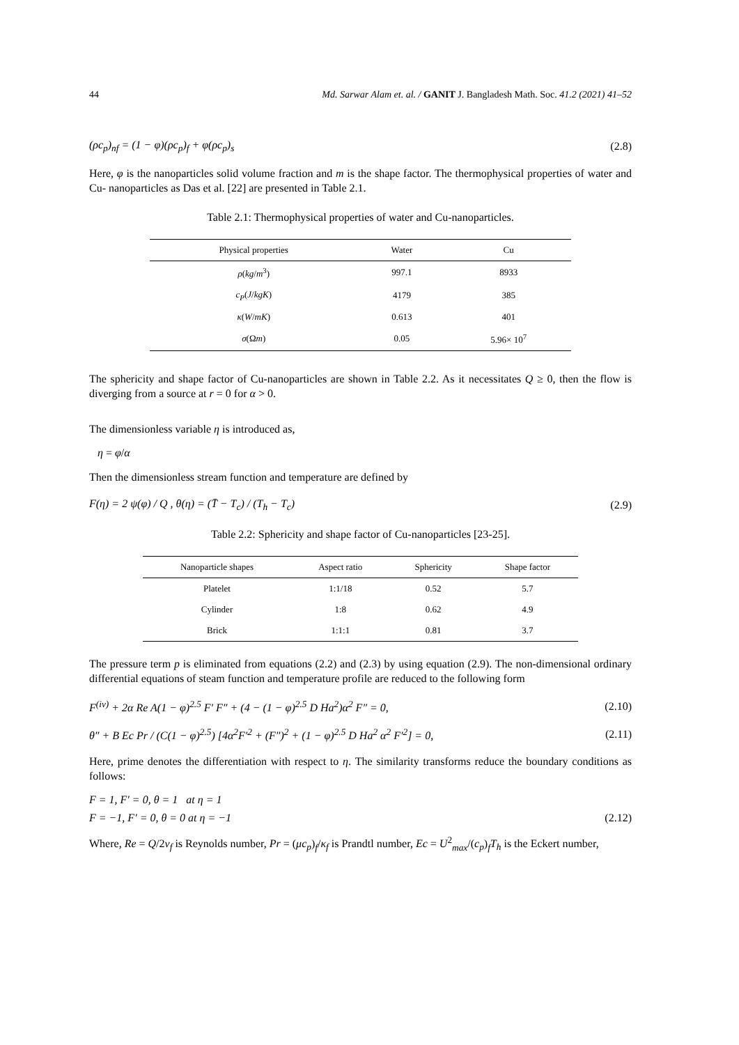44 Md. Sarwar Alam et. al. / GANIT J. Bangladesh Math. Soc. 41.2 (2021) 41–52
(ρc<sub>p</sub>)<sub>nf</sub> = (1 − φ)(ρc<sub>p</sub>)<sub>f</sub> + φ(ρc<sub>p</sub>)<sub>s</sub> (2.8)
Here, φ is the nanoparticles solid volume fraction and m is the shape factor. The thermophysical properties of water and Cu- nanoparticles as Das et al. [22] are presented in Table 2.1.
Table 2.1: Thermophysical properties of water and Cu-nanoparticles.
| Physical properties | Water | Cu |
| --- | --- | --- |
| ρ ( kg / m<sup>3</sup>) | 997.1 | 8933 |
| c<sub>P</sub> ( J / kgK ) | 4179 | 385 |
| κ ( W / mK ) | 0.613 | 401 |
| σ (Ω m ) | 0.05 | 5.96× 10<sup>7</sup> |
The sphericity and shape factor of Cu-nanoparticles are shown in Table 2.2. As it necessitates Q ≥ 0, then the flow is diverging from a source at r = 0 for α > 0.
The dimensionless variable η is introduced as,
η = φ/α
Then the dimensionless stream function and temperature are defined by
F(η) = 2 ψ(φ) / Q , θ(η) = (T̄ − T<sub>c</sub>) / (T<sub>h</sub> − T<sub>c</sub>) (2.9)
Table 2.2: Sphericity and shape factor of Cu-nanoparticles [23-25].
| Nanoparticle shapes | Aspect ratio | Sphericity | Shape factor |
| --- | --- | --- | --- |
| Platelet | 1:1/18 | 0.52 | 5.7 |
| Cylinder | 1:8 | 0.62 | 4.9 |
| Brick | 1:1:1 | 0.81 | 3.7 |
The pressure term p is eliminated from equations (2.2) and (2.3) by using equation (2.9). The non-dimensional ordinary differential equations of steam function and temperature profile are reduced to the following form
F<sup>(iv)</sup> + 2α Re A(1 − φ)<sup>2.5</sup> F′ F″ + (4 − (1 − φ)<sup>2.5</sup> D Ha<sup>2</sup>)α<sup>2</sup> F″ = 0, (2.10)
θ″ + B Ec Pr / (C(1 − φ)<sup>2.5</sup>) [4α<sup>2</sup>F′<sup>2</sup> + (F″)<sup>2</sup> + (1 − φ)<sup>2.5</sup> D Ha<sup>2</sup> α<sup>2</sup> F′<sup>2</sup>] = 0, (2.11)
Here, prime denotes the differentiation with respect to η. The similarity transforms reduce the boundary conditions as follows:
F = 1, F′ = 0, θ = 1 at η = 1
F = −1, F′ = 0, θ = 0 at η = −1 (2.12)
Where, Re = Q/2v<sub>f</sub> is Reynolds number, Pr = (μc<sub>p</sub>)<sub>f</sub>/κ<sub>f</sub> is Prandtl number, Ec = U<sup>2</sup><sub>max</sub>/(c<sub>p</sub>)<sub>f</sub>T<sub>h</sub> is the Eckert number,